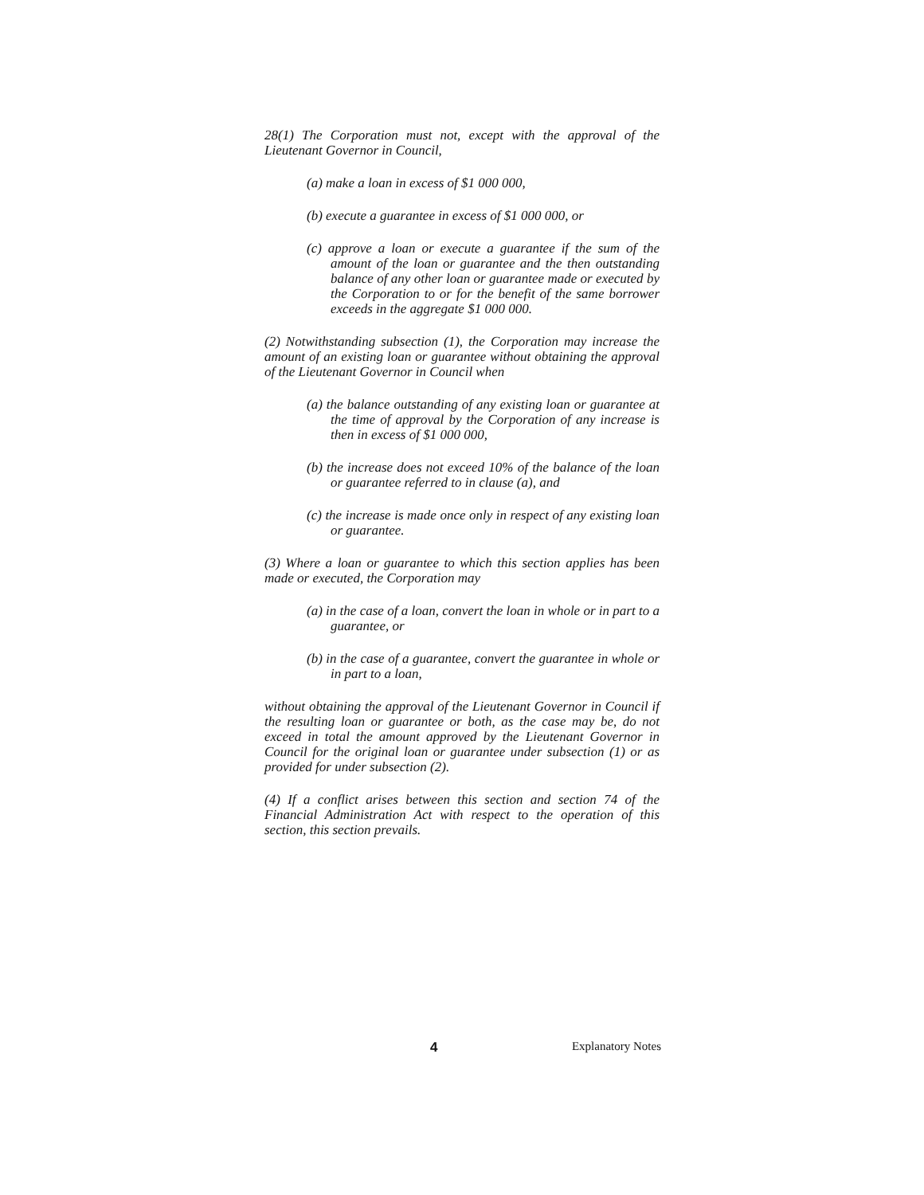28(1) The Corporation must not, except with the approval of the Lieutenant Governor in Council,
(a) make a loan in excess of $1 000 000,
(b) execute a guarantee in excess of $1 000 000, or
(c) approve a loan or execute a guarantee if the sum of the amount of the loan or guarantee and the then outstanding balance of any other loan or guarantee made or executed by the Corporation to or for the benefit of the same borrower exceeds in the aggregate $1 000 000.
(2) Notwithstanding subsection (1), the Corporation may increase the amount of an existing loan or guarantee without obtaining the approval of the Lieutenant Governor in Council when
(a) the balance outstanding of any existing loan or guarantee at the time of approval by the Corporation of any increase is then in excess of $1 000 000,
(b) the increase does not exceed 10% of the balance of the loan or guarantee referred to in clause (a), and
(c) the increase is made once only in respect of any existing loan or guarantee.
(3) Where a loan or guarantee to which this section applies has been made or executed, the Corporation may
(a) in the case of a loan, convert the loan in whole or in part to a guarantee, or
(b) in the case of a guarantee, convert the guarantee in whole or in part to a loan,
without obtaining the approval of the Lieutenant Governor in Council if the resulting loan or guarantee or both, as the case may be, do not exceed in total the amount approved by the Lieutenant Governor in Council for the original loan or guarantee under subsection (1) or as provided for under subsection (2).
(4) If a conflict arises between this section and section 74 of the Financial Administration Act with respect to the operation of this section, this section prevails.
4 Explanatory Notes